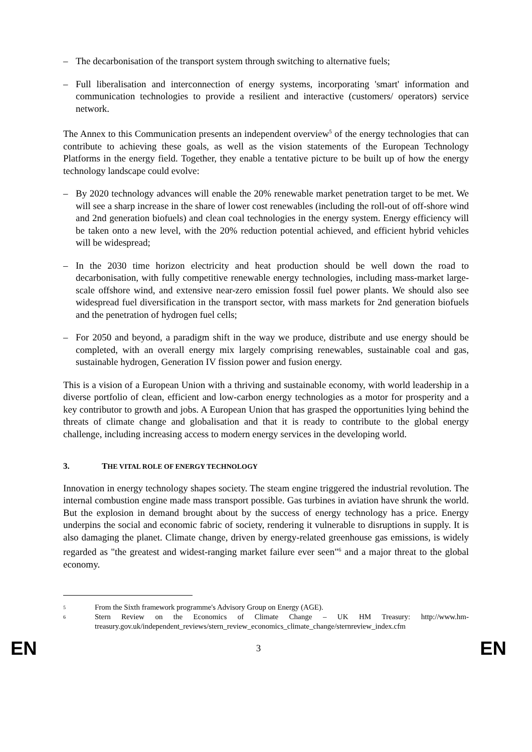– The decarbonisation of the transport system through switching to alternative fuels;
– Full liberalisation and interconnection of energy systems, incorporating 'smart' information and communication technologies to provide a resilient and interactive (customers/ operators) service network.
The Annex to this Communication presents an independent overview<sup>5</sup> of the energy technologies that can contribute to achieving these goals, as well as the vision statements of the European Technology Platforms in the energy field. Together, they enable a tentative picture to be built up of how the energy technology landscape could evolve:
– By 2020 technology advances will enable the 20% renewable market penetration target to be met. We will see a sharp increase in the share of lower cost renewables (including the roll-out of off-shore wind and 2nd generation biofuels) and clean coal technologies in the energy system. Energy efficiency will be taken onto a new level, with the 20% reduction potential achieved, and efficient hybrid vehicles will be widespread;
– In the 2030 time horizon electricity and heat production should be well down the road to decarbonisation, with fully competitive renewable energy technologies, including mass-market large-scale offshore wind, and extensive near-zero emission fossil fuel power plants. We should also see widespread fuel diversification in the transport sector, with mass markets for 2nd generation biofuels and the penetration of hydrogen fuel cells;
– For 2050 and beyond, a paradigm shift in the way we produce, distribute and use energy should be completed, with an overall energy mix largely comprising renewables, sustainable coal and gas, sustainable hydrogen, Generation IV fission power and fusion energy.
This is a vision of a European Union with a thriving and sustainable economy, with world leadership in a diverse portfolio of clean, efficient and low-carbon energy technologies as a motor for prosperity and a key contributor to growth and jobs. A European Union that has grasped the opportunities lying behind the threats of climate change and globalisation and that it is ready to contribute to the global energy challenge, including increasing access to modern energy services in the developing world.
3. THE VITAL ROLE OF ENERGY TECHNOLOGY
Innovation in energy technology shapes society. The steam engine triggered the industrial revolution. The internal combustion engine made mass transport possible. Gas turbines in aviation have shrunk the world. But the explosion in demand brought about by the success of energy technology has a price. Energy underpins the social and economic fabric of society, rendering it vulnerable to disruptions in supply. It is also damaging the planet. Climate change, driven by energy-related greenhouse gas emissions, is widely regarded as "the greatest and widest-ranging market failure ever seen"<sup>6</sup> and a major threat to the global economy.
5 From the Sixth framework programme's Advisory Group on Energy (AGE).
6 Stern Review on the Economics of Climate Change – UK HM Treasury: http://www.hm-treasury.gov.uk/independent_reviews/stern_review_economics_climate_change/sternreview_index.cfm
EN 3 EN